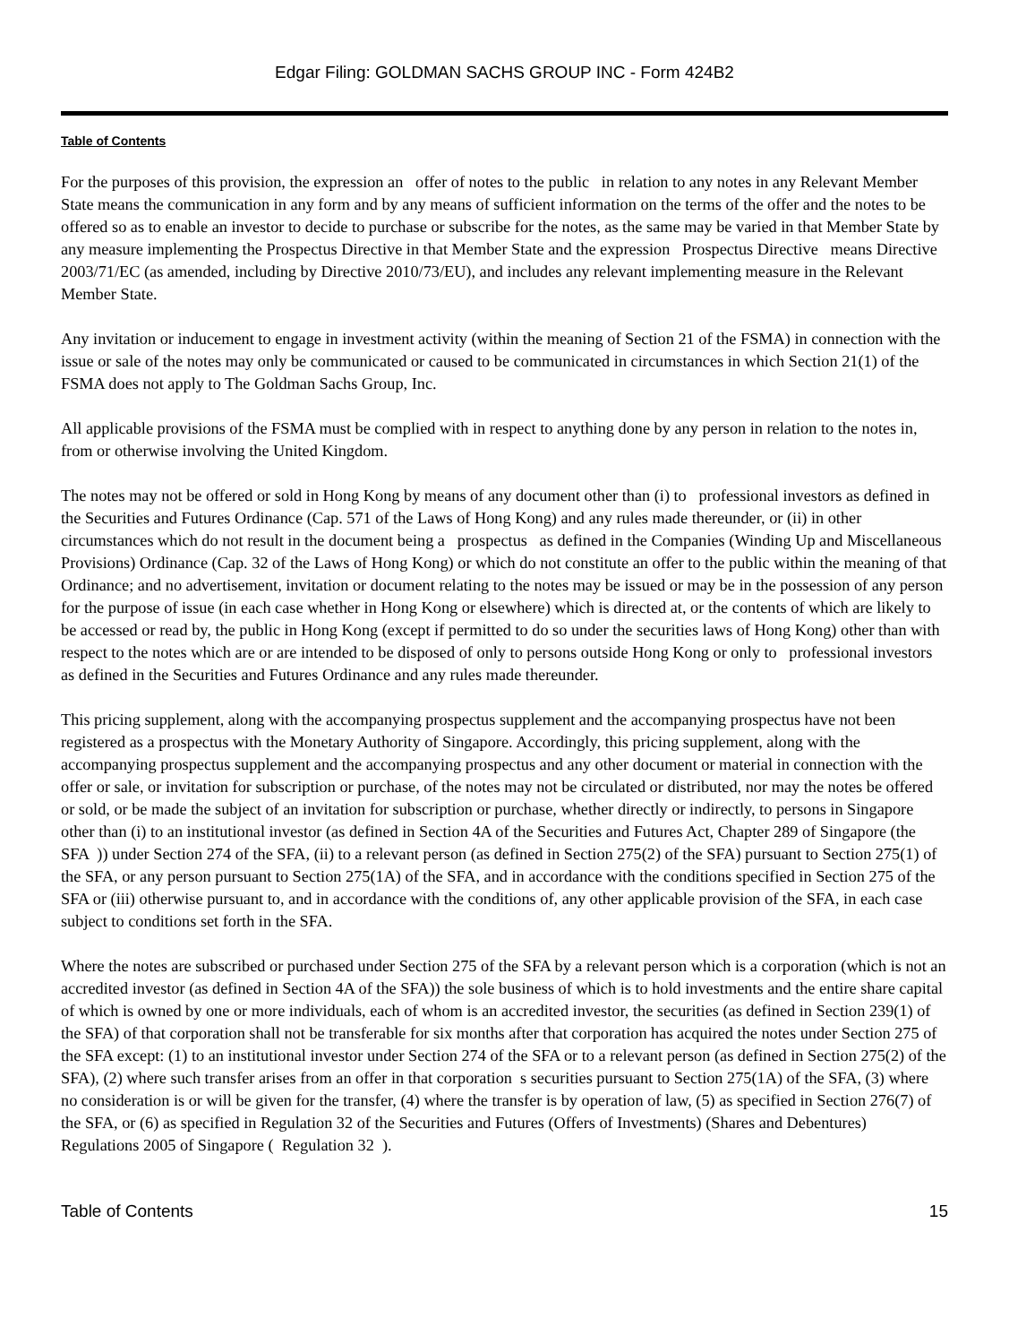Edgar Filing: GOLDMAN SACHS GROUP INC - Form 424B2
Table of Contents
For the purposes of this provision, the expression an offer of notes to the public in relation to any notes in any Relevant Member State means the communication in any form and by any means of sufficient information on the terms of the offer and the notes to be offered so as to enable an investor to decide to purchase or subscribe for the notes, as the same may be varied in that Member State by any measure implementing the Prospectus Directive in that Member State and the expression Prospectus Directive means Directive 2003/71/EC (as amended, including by Directive 2010/73/EU), and includes any relevant implementing measure in the Relevant Member State.
Any invitation or inducement to engage in investment activity (within the meaning of Section 21 of the FSMA) in connection with the issue or sale of the notes may only be communicated or caused to be communicated in circumstances in which Section 21(1) of the FSMA does not apply to The Goldman Sachs Group, Inc.
All applicable provisions of the FSMA must be complied with in respect to anything done by any person in relation to the notes in, from or otherwise involving the United Kingdom.
The notes may not be offered or sold in Hong Kong by means of any document other than (i) to professional investors as defined in the Securities and Futures Ordinance (Cap. 571 of the Laws of Hong Kong) and any rules made thereunder, or (ii) in other circumstances which do not result in the document being a prospectus as defined in the Companies (Winding Up and Miscellaneous Provisions) Ordinance (Cap. 32 of the Laws of Hong Kong) or which do not constitute an offer to the public within the meaning of that Ordinance; and no advertisement, invitation or document relating to the notes may be issued or may be in the possession of any person for the purpose of issue (in each case whether in Hong Kong or elsewhere) which is directed at, or the contents of which are likely to be accessed or read by, the public in Hong Kong (except if permitted to do so under the securities laws of Hong Kong) other than with respect to the notes which are or are intended to be disposed of only to persons outside Hong Kong or only to professional investors as defined in the Securities and Futures Ordinance and any rules made thereunder.
This pricing supplement, along with the accompanying prospectus supplement and the accompanying prospectus have not been registered as a prospectus with the Monetary Authority of Singapore. Accordingly, this pricing supplement, along with the accompanying prospectus supplement and the accompanying prospectus and any other document or material in connection with the offer or sale, or invitation for subscription or purchase, of the notes may not be circulated or distributed, nor may the notes be offered or sold, or be made the subject of an invitation for subscription or purchase, whether directly or indirectly, to persons in Singapore other than (i) to an institutional investor (as defined in Section 4A of the Securities and Futures Act, Chapter 289 of Singapore (the SFA )) under Section 274 of the SFA, (ii) to a relevant person (as defined in Section 275(2) of the SFA) pursuant to Section 275(1) of the SFA, or any person pursuant to Section 275(1A) of the SFA, and in accordance with the conditions specified in Section 275 of the SFA or (iii) otherwise pursuant to, and in accordance with the conditions of, any other applicable provision of the SFA, in each case subject to conditions set forth in the SFA.
Where the notes are subscribed or purchased under Section 275 of the SFA by a relevant person which is a corporation (which is not an accredited investor (as defined in Section 4A of the SFA)) the sole business of which is to hold investments and the entire share capital of which is owned by one or more individuals, each of whom is an accredited investor, the securities (as defined in Section 239(1) of the SFA) of that corporation shall not be transferable for six months after that corporation has acquired the notes under Section 275 of the SFA except: (1) to an institutional investor under Section 274 of the SFA or to a relevant person (as defined in Section 275(2) of the SFA), (2) where such transfer arises from an offer in that corporation s securities pursuant to Section 275(1A) of the SFA, (3) where no consideration is or will be given for the transfer, (4) where the transfer is by operation of law, (5) as specified in Section 276(7) of the SFA, or (6) as specified in Regulation 32 of the Securities and Futures (Offers of Investments) (Shares and Debentures) Regulations 2005 of Singapore ( Regulation 32 ).
Table of Contents 15